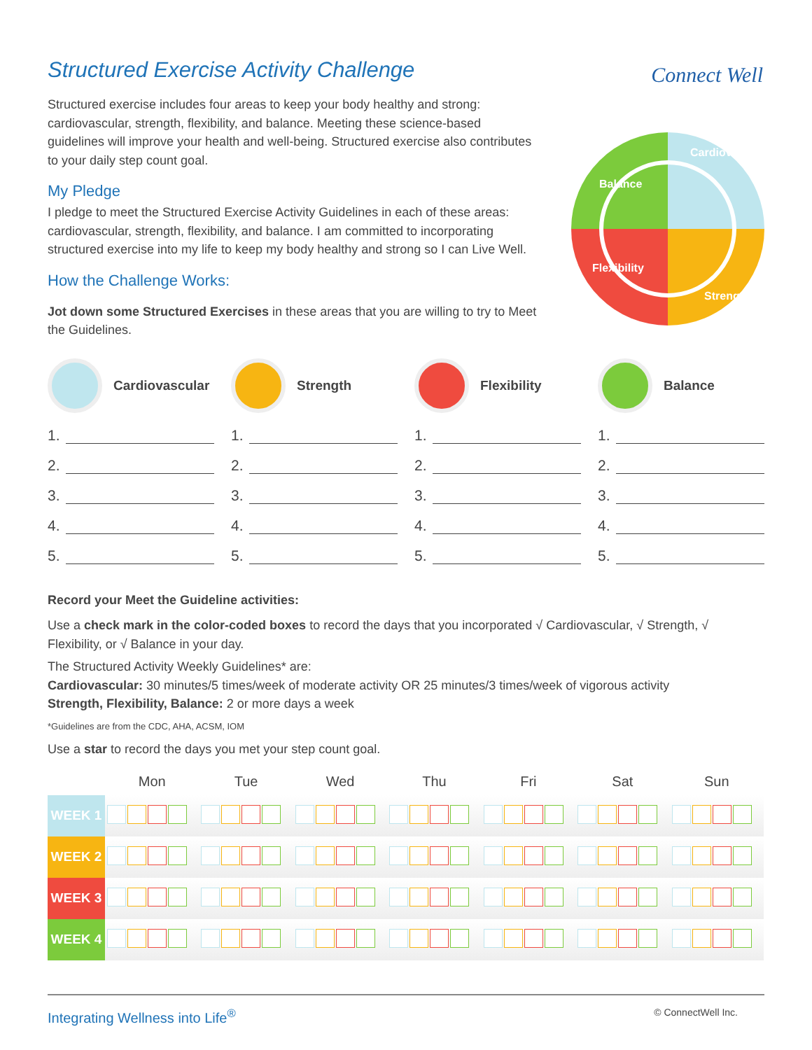Connect Well
Balance
Cardiovascular
Flexibility
Strength
Structured Exercise Activity Challenge
Structured exercise includes four areas to keep your body healthy and strong: cardiovascular, strength, flexibility, and balance. Meeting these science-based guidelines will improve your health and well-being. Structured exercise also contributes to your daily step count goal.
My Pledge
I pledge to meet the Structured Exercise Activity Guidelines in each of these areas: cardiovascular, strength, flexibility, and balance. I am committed to incorporating structured exercise into my life to keep my body healthy and strong so I can Live Well.
How the Challenge Works:
Jot down some Structured Exercises in these areas that you are willing to try to Meet the Guidelines.
Cardiovascular
1.
2.
3.
4.
5.
Strength
1.
2.
3.
4.
5.
Flexibility
1.
2.
3.
4.
5.
Balance
1.
2.
3.
4.
5.
Record your Meet the Guideline activities:
Use a check mark in the color-coded boxes to record the days that you incorporated √ Cardiovascular, √ Strength, √ Flexibility, or √ Balance in your day.
The Structured Activity Weekly Guidelines* are:
Cardiovascular: 30 minutes/5 times/week of moderate activity OR 25 minutes/3 times/week of vigorous activity
Strength, Flexibility, Balance: 2 or more days a week
*Guidelines are from the CDC, AHA, ACSM, IOM
Use a star to record the days you met your step count goal.
| | Mon | Tue | Wed | Thu | Fri | Sat | Sun |
| --- | --- | --- | --- | --- | --- | --- | --- |
| WEEK 1 | | | | | | | |
| WEEK 2 | | | | | | | |
| WEEK 3 | | | | | | | |
| WEEK 4 | | | | | | | |
Integrating Wellness into Life<sup>®</sup> © ConnectWell Inc.